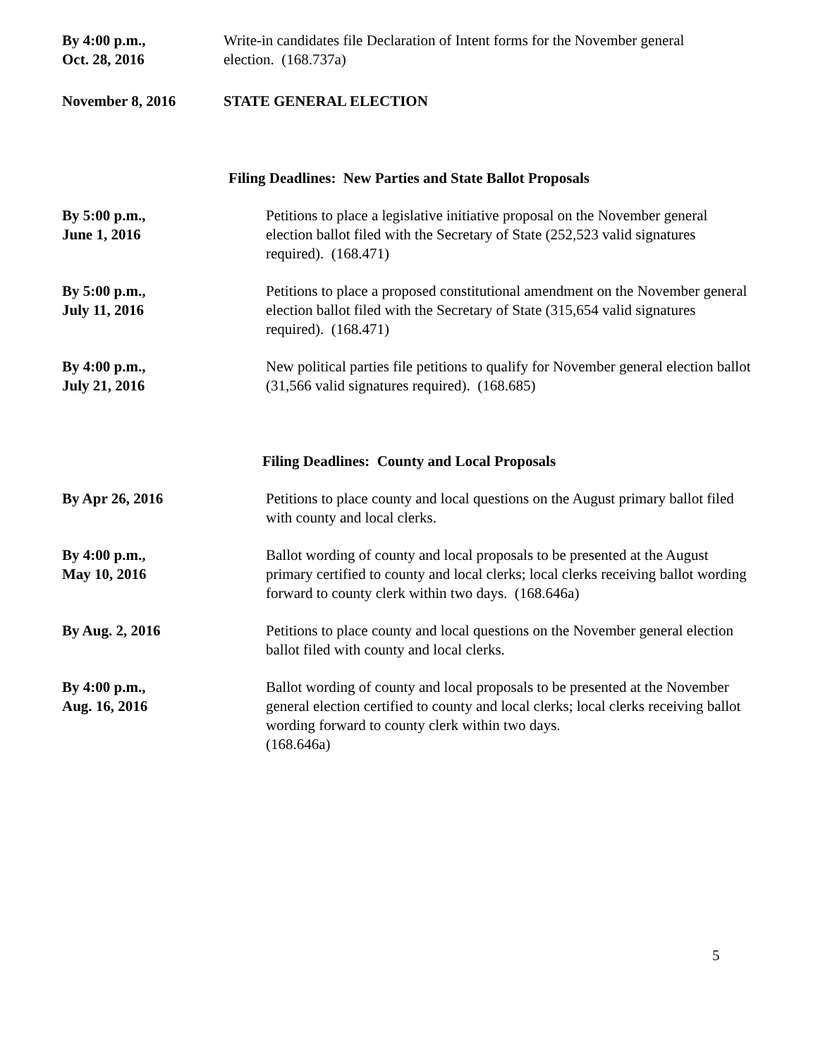By 4:00 p.m.,
Oct. 28, 2016
Write-in candidates file Declaration of Intent forms for the November general election. (168.737a)
November 8, 2016 STATE GENERAL ELECTION
Filing Deadlines: New Parties and State Ballot Proposals
By 5:00 p.m.,
June 1, 2016
Petitions to place a legislative initiative proposal on the November general election ballot filed with the Secretary of State (252,523 valid signatures required). (168.471)
By 5:00 p.m.,
July 11, 2016
Petitions to place a proposed constitutional amendment on the November general election ballot filed with the Secretary of State (315,654 valid signatures required). (168.471)
By 4:00 p.m.,
July 21, 2016
New political parties file petitions to qualify for November general election ballot (31,566 valid signatures required). (168.685)
Filing Deadlines: County and Local Proposals
By Apr 26, 2016 Petitions to place county and local questions on the August primary ballot filed with county and local clerks.
By 4:00 p.m.,
May 10, 2016
Ballot wording of county and local proposals to be presented at the August primary certified to county and local clerks; local clerks receiving ballot wording forward to county clerk within two days. (168.646a)
By Aug. 2, 2016 Petitions to place county and local questions on the November general election ballot filed with county and local clerks.
By 4:00 p.m.,
Aug. 16, 2016
Ballot wording of county and local proposals to be presented at the November general election certified to county and local clerks; local clerks receiving ballot wording forward to county clerk within two days.
(168.646a)
5